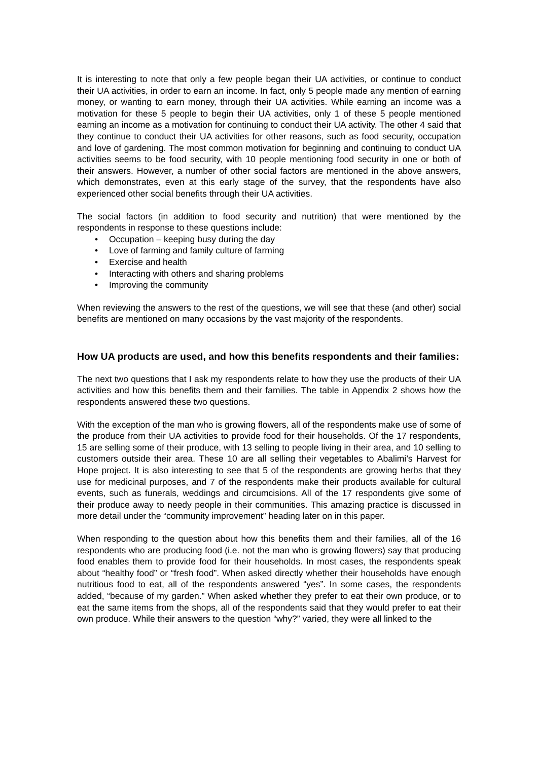It is interesting to note that only a few people began their UA activities, or continue to conduct their UA activities, in order to earn an income. In fact, only 5 people made any mention of earning money, or wanting to earn money, through their UA activities. While earning an income was a motivation for these 5 people to begin their UA activities, only 1 of these 5 people mentioned earning an income as a motivation for continuing to conduct their UA activity. The other 4 said that they continue to conduct their UA activities for other reasons, such as food security, occupation and love of gardening. The most common motivation for beginning and continuing to conduct UA activities seems to be food security, with 10 people mentioning food security in one or both of their answers. However, a number of other social factors are mentioned in the above answers, which demonstrates, even at this early stage of the survey, that the respondents have also experienced other social benefits through their UA activities.
The social factors (in addition to food security and nutrition) that were mentioned by the respondents in response to these questions include:
• Occupation – keeping busy during the day
• Love of farming and family culture of farming
• Exercise and health
• Interacting with others and sharing problems
• Improving the community
When reviewing the answers to the rest of the questions, we will see that these (and other) social benefits are mentioned on many occasions by the vast majority of the respondents.
How UA products are used, and how this benefits respondents and their families:
The next two questions that I ask my respondents relate to how they use the products of their UA activities and how this benefits them and their families. The table in Appendix 2 shows how the respondents answered these two questions.
With the exception of the man who is growing flowers, all of the respondents make use of some of the produce from their UA activities to provide food for their households. Of the 17 respondents, 15 are selling some of their produce, with 13 selling to people living in their area, and 10 selling to customers outside their area. These 10 are all selling their vegetables to Abalimi’s Harvest for Hope project. It is also interesting to see that 5 of the respondents are growing herbs that they use for medicinal purposes, and 7 of the respondents make their products available for cultural events, such as funerals, weddings and circumcisions. All of the 17 respondents give some of their produce away to needy people in their communities. This amazing practice is discussed in more detail under the “community improvement” heading later on in this paper.
When responding to the question about how this benefits them and their families, all of the 16 respondents who are producing food (i.e. not the man who is growing flowers) say that producing food enables them to provide food for their households. In most cases, the respondents speak about “healthy food” or “fresh food”. When asked directly whether their households have enough nutritious food to eat, all of the respondents answered “yes”. In some cases, the respondents added, “because of my garden.” When asked whether they prefer to eat their own produce, or to eat the same items from the shops, all of the respondents said that they would prefer to eat their own produce. While their answers to the question “why?” varied, they were all linked to the